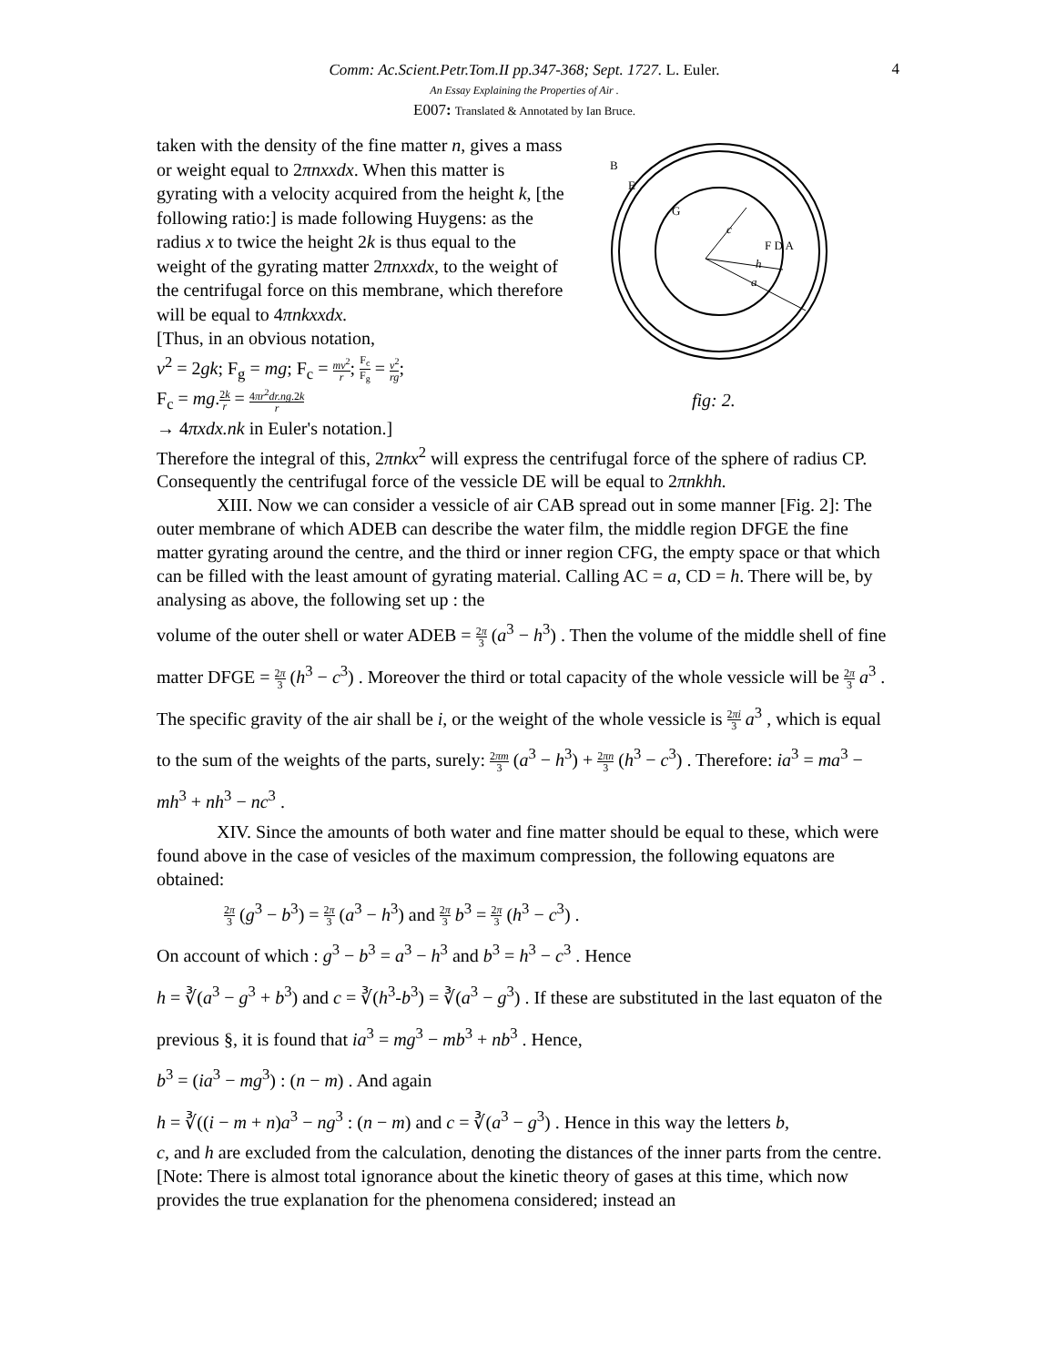4
Comm: Ac.Scient.Petr.Tom.II pp.347-368; Sept. 1727. L. Euler.
An Essay Explaining the Properties of Air .
E007: Translated & Annotated by Ian Bruce.
taken with the density of the fine matter n, gives a mass or weight equal to 2πnxxdx. When this matter is gyrating with a velocity acquired from the height k, [the following ratio:] is made following Huygens: as the radius x to twice the height 2k is thus equal to the weight of the gyrating matter 2πnxxdx, to the weight of the centrifugal force on this membrane, which therefore will be equal to 4πnkxxdx.
[Thus, in an obvious notation,
v<sup>2</sup> = 2gk; F<sub>g</sub> = mg; F<sub>c</sub> = mv<sup>2</sup> r; F<sub>c</sub> F<sub>g</sub> = v<sup>2</sup> rg;
F<sub>c</sub> = mg.2k r = 4πr<sup>2</sup>dr.ng.2k r
→ 4πxdx.nk in Euler's notation.]
B
E
G
F D A
c
h
a
fig: 2.
Therefore the integral of this, 2πnkx<sup>2</sup> will express the centrifugal force of the sphere of radius CP. Consequently the centrifugal force of the vessicle DE will be equal to 2πnkhh.
XIII. Now we can consider a vessicle of air CAB spread out in some manner [Fig. 2]: The outer membrane of which ADEB can describe the water film, the middle region DFGE the fine matter gyrating around the centre, and the third or inner region CFG, the empty space or that which can be filled with the least amount of gyrating material. Calling AC = a, CD = h. There will be, by analysing as above, the following set up : the
volume of the outer shell or water ADEB = 2π 3 (a<sup>3</sup> − h<sup>3</sup>) . Then the volume of the middle shell of fine matter DFGE = 2π 3 (h<sup>3</sup> − c<sup>3</sup>) . Moreover the third or total capacity of the whole vessicle will be 2π 3 a<sup>3</sup> . The specific gravity of the air shall be i, or the weight of the whole vessicle is 2πi 3 a<sup>3</sup> , which is equal to the sum of the weights of the parts, surely: 2πm 3 (a<sup>3</sup> − h<sup>3</sup>) + 2πn 3 (h<sup>3</sup> − c<sup>3</sup>) . Therefore: ia<sup>3</sup> = ma<sup>3</sup> − mh<sup>3</sup> + nh<sup>3</sup> − nc<sup>3</sup> .
XIV. Since the amounts of both water and fine matter should be equal to these, which were found above in the case of vesicles of the maximum compression, the following equatons are obtained:
2π 3 (g<sup>3</sup> − b<sup>3</sup>) = 2π 3 (a<sup>3</sup> − h<sup>3</sup>) and 2π 3 b<sup>3</sup> = 2π 3 (h<sup>3</sup> − c<sup>3</sup>) .
On account of which : g<sup>3</sup> − b<sup>3</sup> = a<sup>3</sup> − h<sup>3</sup> and b<sup>3</sup> = h<sup>3</sup> − c<sup>3</sup> . Hence
h = ∛(a<sup>3</sup> − g<sup>3</sup> + b<sup>3</sup>) and c = ∛(h<sup>3</sup>-b<sup>3</sup>) = ∛(a<sup>3</sup> − g<sup>3</sup>) . If these are substituted in the last equaton of the previous §, it is found that ia<sup>3</sup> = mg<sup>3</sup> − mb<sup>3</sup> + nb<sup>3</sup> . Hence,
b<sup>3</sup> = (ia<sup>3</sup> − mg<sup>3</sup>) : (n − m) . And again
h = ∛((i − m + n)a<sup>3</sup> − ng<sup>3</sup> : (n − m) and c = ∛(a<sup>3</sup> − g<sup>3</sup>) . Hence in this way the letters b,
c, and h are excluded from the calculation, denoting the distances of the inner parts from the centre.
[Note: There is almost total ignorance about the kinetic theory of gases at this time, which now provides the true explanation for the phenomena considered; instead an